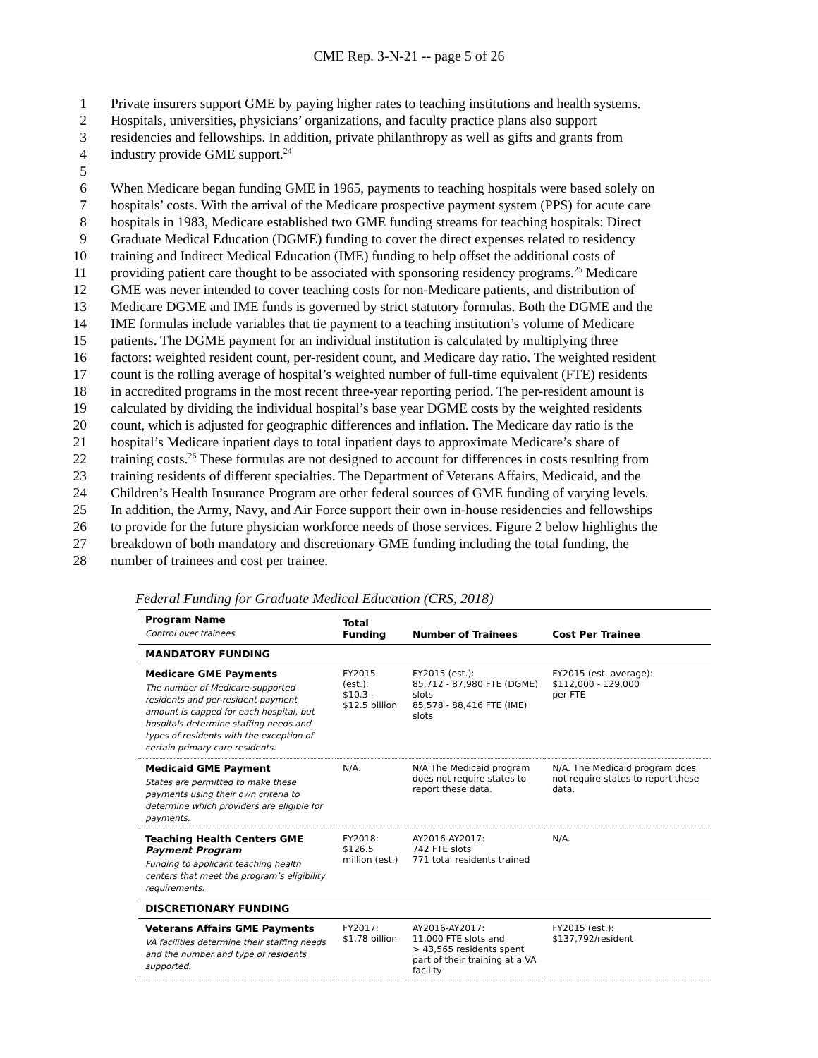CME Rep. 3-N-21 -- page 5 of 26
1 Private insurers support GME by paying higher rates to teaching institutions and health systems.
2 Hospitals, universities, physicians’ organizations, and faculty practice plans also support
3 residencies and fellowships. In addition, private philanthropy as well as gifts and grants from
4 industry provide GME support.<sup>24</sup>
5
6 When Medicare began funding GME in 1965, payments to teaching hospitals were based solely on
7 hospitals’ costs. With the arrival of the Medicare prospective payment system (PPS) for acute care
8 hospitals in 1983, Medicare established two GME funding streams for teaching hospitals: Direct
9 Graduate Medical Education (DGME) funding to cover the direct expenses related to residency
10 training and Indirect Medical Education (IME) funding to help offset the additional costs of
11 providing patient care thought to be associated with sponsoring residency programs.<sup>25</sup> Medicare
12 GME was never intended to cover teaching costs for non-Medicare patients, and distribution of
13 Medicare DGME and IME funds is governed by strict statutory formulas. Both the DGME and the
14 IME formulas include variables that tie payment to a teaching institution’s volume of Medicare
15 patients. The DGME payment for an individual institution is calculated by multiplying three
16 factors: weighted resident count, per-resident count, and Medicare day ratio. The weighted resident
17 count is the rolling average of hospital’s weighted number of full-time equivalent (FTE) residents
18 in accredited programs in the most recent three-year reporting period. The per-resident amount is
19 calculated by dividing the individual hospital’s base year DGME costs by the weighted residents
20 count, which is adjusted for geographic differences and inflation. The Medicare day ratio is the
21 hospital’s Medicare inpatient days to total inpatient days to approximate Medicare’s share of
22 training costs.<sup>26</sup> These formulas are not designed to account for differences in costs resulting from
23 training residents of different specialties. The Department of Veterans Affairs, Medicaid, and the
24 Children’s Health Insurance Program are other federal sources of GME funding of varying levels.
25 In addition, the Army, Navy, and Air Force support their own in-house residencies and fellowships
26 to provide for the future physician workforce needs of those services. Figure 2 below highlights the
27 breakdown of both mandatory and discretionary GME funding including the total funding, the
28 number of trainees and cost per trainee.
Federal Funding for Graduate Medical Education (CRS, 2018)
| Program Name Control over trainees | Total Funding | Number of Trainees | Cost Per Trainee |
| --- | --- | --- | --- |
| MANDATORY FUNDING | | | |
| Medicare GME Payments The number of Medicare-supported residents and per-resident payment amount is capped for each hospital, but hospitals determine staffing needs and types of residents with the exception of certain primary care residents. | FY2015 (est.): $10.3 - $12.5 billion | FY2015 (est.): 85,712 - 87,980 FTE (DGME) slots 85,578 - 88,416 FTE (IME) slots | FY2015 (est. average): $112,000 - 129,000 per FTE |
| Medicaid GME Payment States are permitted to make these payments using their own criteria to determine which providers are eligible for payments. | N/A. | N/A The Medicaid program does not require states to report these data. | N/A. The Medicaid program does not require states to report these data. |
| Teaching Health Centers GME Payment Program Funding to applicant teaching health centers that meet the program’s eligibility requirements. | FY2018: $126.5 million (est.) | AY2016-AY2017: 742 FTE slots 771 total residents trained | N/A. |
| DISCRETIONARY FUNDING | | | |
| Veterans Affairs GME Payments VA facilities determine their staffing needs and the number and type of residents supported. | FY2017: $1.78 billion | AY2016-AY2017: 11,000 FTE slots and > 43,565 residents spent part of their training at a VA facility | FY2015 (est.): $137,792/resident |